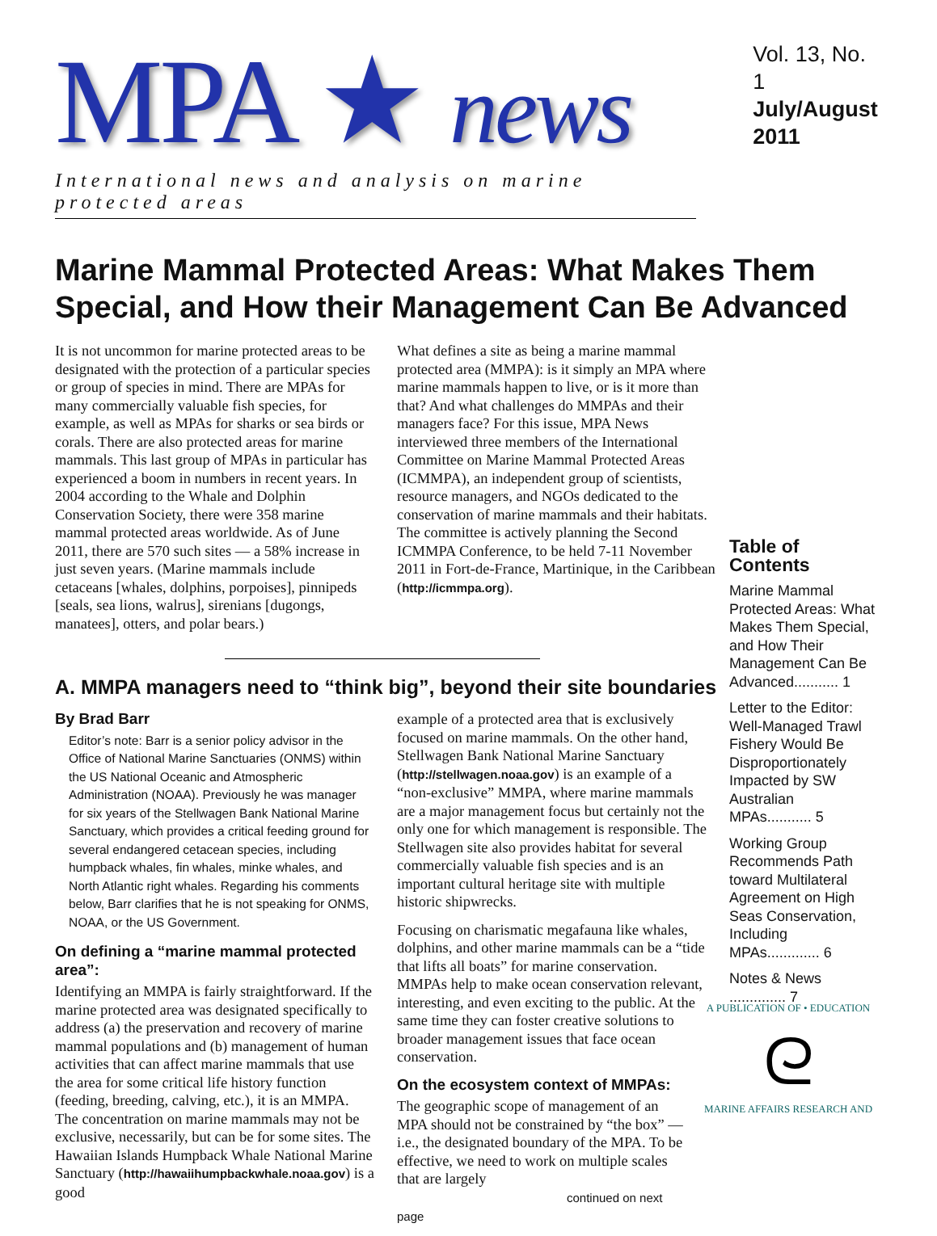MPA ★ news
International news and analysis on marine protected areas
Vol. 13, No. 1
July/August 2011
Marine Mammal Protected Areas: What Makes Them Special, and How their Management Can Be Advanced
It is not uncommon for marine protected areas to be designated with the protection of a particular species or group of species in mind. There are MPAs for many commercially valuable fish species, for example, as well as MPAs for sharks or sea birds or corals. There are also protected areas for marine mammals. This last group of MPAs in particular has experienced a boom in numbers in recent years. In 2004 according to the Whale and Dolphin Conservation Society, there were 358 marine mammal protected areas worldwide. As of June 2011, there are 570 such sites — a 58% increase in just seven years. (Marine mammals include cetaceans [whales, dolphins, porpoises], pinnipeds [seals, sea lions, walrus], sirenians [dugongs, manatees], otters, and polar bears.)
What defines a site as being a marine mammal protected area (MMPA): is it simply an MPA where marine mammals happen to live, or is it more than that? And what challenges do MMPAs and their managers face? For this issue, MPA News interviewed three members of the International Committee on Marine Mammal Protected Areas (ICMMPA), an independent group of scientists, resource managers, and NGOs dedicated to the conservation of marine mammals and their habitats. The committee is actively planning the Second ICMMPA Conference, to be held 7-11 November 2011 in Fort-de-France, Martinique, in the Caribbean (http://icmmpa.org).
A. MMPA managers need to “think big”, beyond their site boundaries
By Brad Barr
Editor’s note: Barr is a senior policy advisor in the Office of National Marine Sanctuaries (ONMS) within the US National Oceanic and Atmospheric Administration (NOAA). Previously he was manager for six years of the Stellwagen Bank National Marine Sanctuary, which provides a critical feeding ground for several endangered cetacean species, including humpback whales, fin whales, minke whales, and North Atlantic right whales. Regarding his comments below, Barr clarifies that he is not speaking for ONMS, NOAA, or the US Government.
On defining a “marine mammal protected area”:
Identifying an MMPA is fairly straightforward. If the marine protected area was designated specifically to address (a) the preservation and recovery of marine mammal populations and (b) management of human activities that can affect marine mammals that use the area for some critical life history function (feeding, breeding, calving, etc.), it is an MMPA. The concentration on marine mammals may not be exclusive, necessarily, but can be for some sites. The Hawaiian Islands Humpback Whale National Marine Sanctuary (http://hawaiihumpbackwhale.noaa.gov) is a good
example of a protected area that is exclusively focused on marine mammals. On the other hand, Stellwagen Bank National Marine Sanctuary (http://stellwagen.noaa.gov) is an example of a “non-exclusive” MMPA, where marine mammals are a major management focus but certainly not the only one for which management is responsible. The Stellwagen site also provides habitat for several commercially valuable fish species and is an important cultural heritage site with multiple historic shipwrecks.
Focusing on charismatic megafauna like whales, dolphins, and other marine mammals can be a “tide that lifts all boats” for marine conservation. MMPAs help to make ocean conservation relevant, interesting, and even exciting to the public. At the same time they can foster creative solutions to broader management issues that face ocean conservation.
On the ecosystem context of MMPAs:
The geographic scope of management of an MPA should not be constrained by “the box” — i.e., the designated boundary of the MPA. To be effective, we need to work on multiple scales that are largely
continued on next page
Table of Contents
Marine Mammal Protected Areas: What Makes Them Special, and How Their Management Can Be Advanced........... 1
Letter to the Editor: Well-Managed Trawl Fishery Would Be Disproportionately Impacted by SW Australian MPAs........... 5
Working Group Recommends Path toward Multilateral Agreement on High Seas Conservation, Including MPAs............. 6
Notes & News .............. 7
A PUBLICATION OF • EDUCATION
ᘓ
MARINE AFFAIRS RESEARCH AND